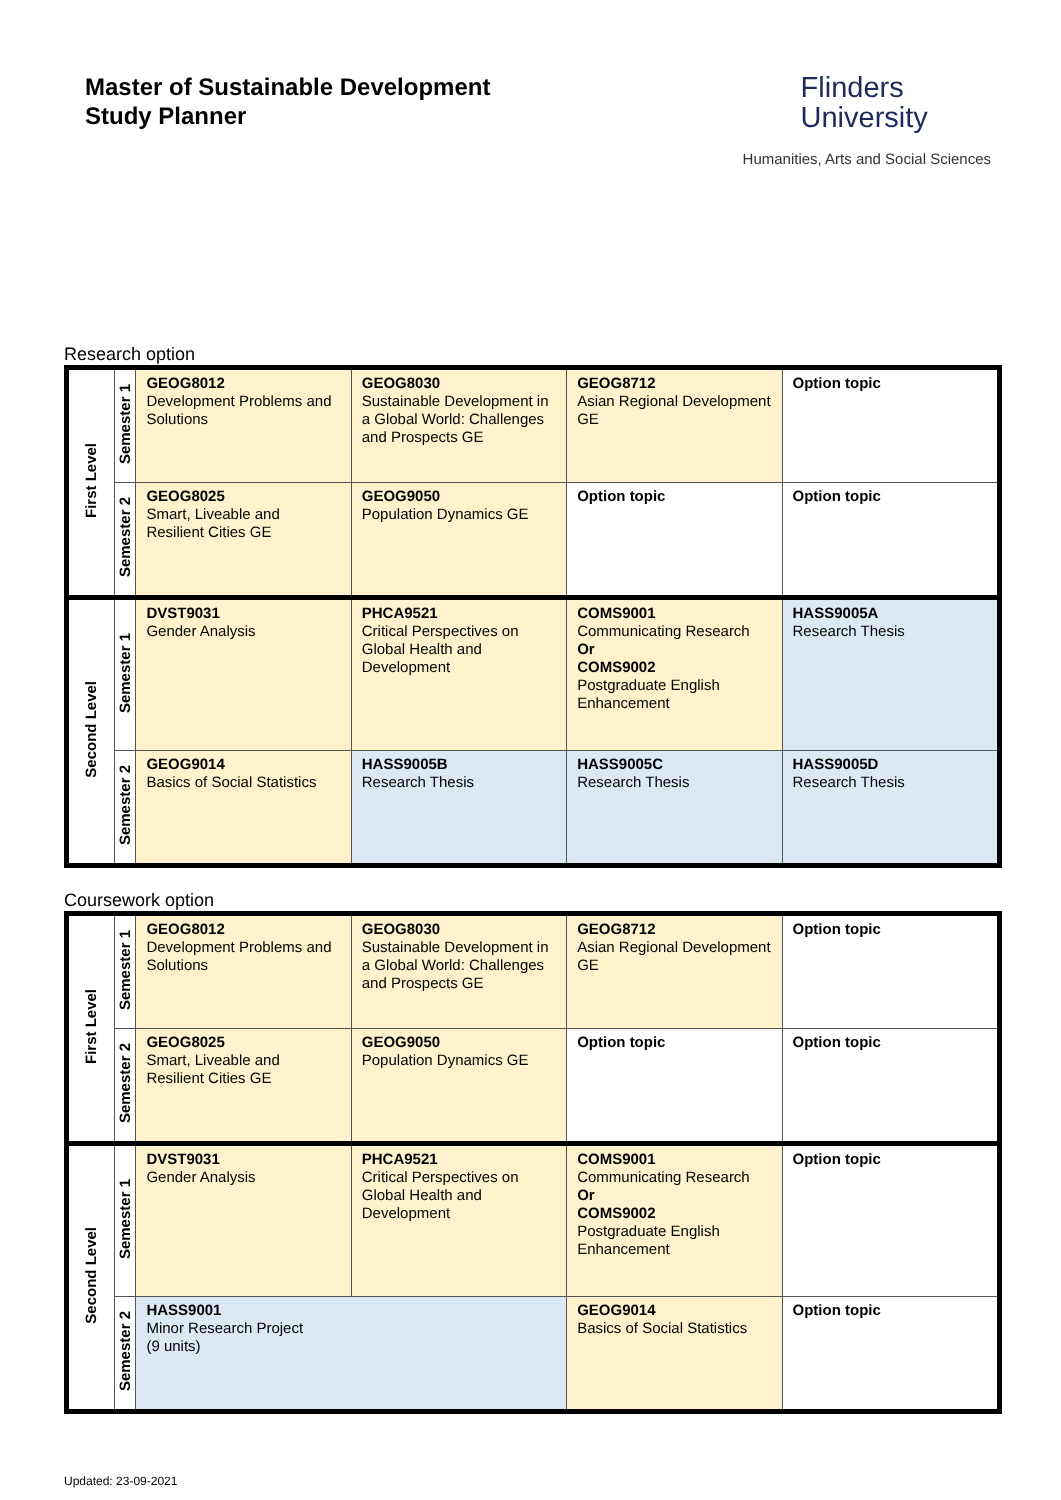Master of Sustainable Development
Study Planner
Flinders
University
Humanities, Arts and Social Sciences
Research option
| First Level | Semester 1 | GEOG8012 Development Problems and Solutions | GEOG8030 Sustainable Development in a Global World: Challenges and Prospects GE | GEOG8712 Asian Regional Development GE | Option topic |
| | Semester 2 | GEOG8025 Smart, Liveable and Resilient Cities GE | GEOG9050 Population Dynamics GE | Option topic | Option topic |
| Second Level | Semester 1 | DVST9031 Gender Analysis | PHCA9521 Critical Perspectives on Global Health and Development | COMS9001 Communicating Research Or COMS9002 Postgraduate English Enhancement | HASS9005A Research Thesis |
| | Semester 2 | GEOG9014 Basics of Social Statistics | HASS9005B Research Thesis | HASS9005C Research Thesis | HASS9005D Research Thesis |
Coursework option
| First Level | Semester 1 | GEOG8012 Development Problems and Solutions | GEOG8030 Sustainable Development in a Global World: Challenges and Prospects GE | GEOG8712 Asian Regional Development GE | Option topic |
| | Semester 2 | GEOG8025 Smart, Liveable and Resilient Cities GE | GEOG9050 Population Dynamics GE | Option topic | Option topic |
| Second Level | Semester 1 | DVST9031 Gender Analysis | PHCA9521 Critical Perspectives on Global Health and Development | COMS9001 Communicating Research Or COMS9002 Postgraduate English Enhancement | Option topic |
| | Semester 2 | HASS9001 Minor Research Project (9 units) | | GEOG9014 Basics of Social Statistics | Option topic |
Updated: 23-09-2021